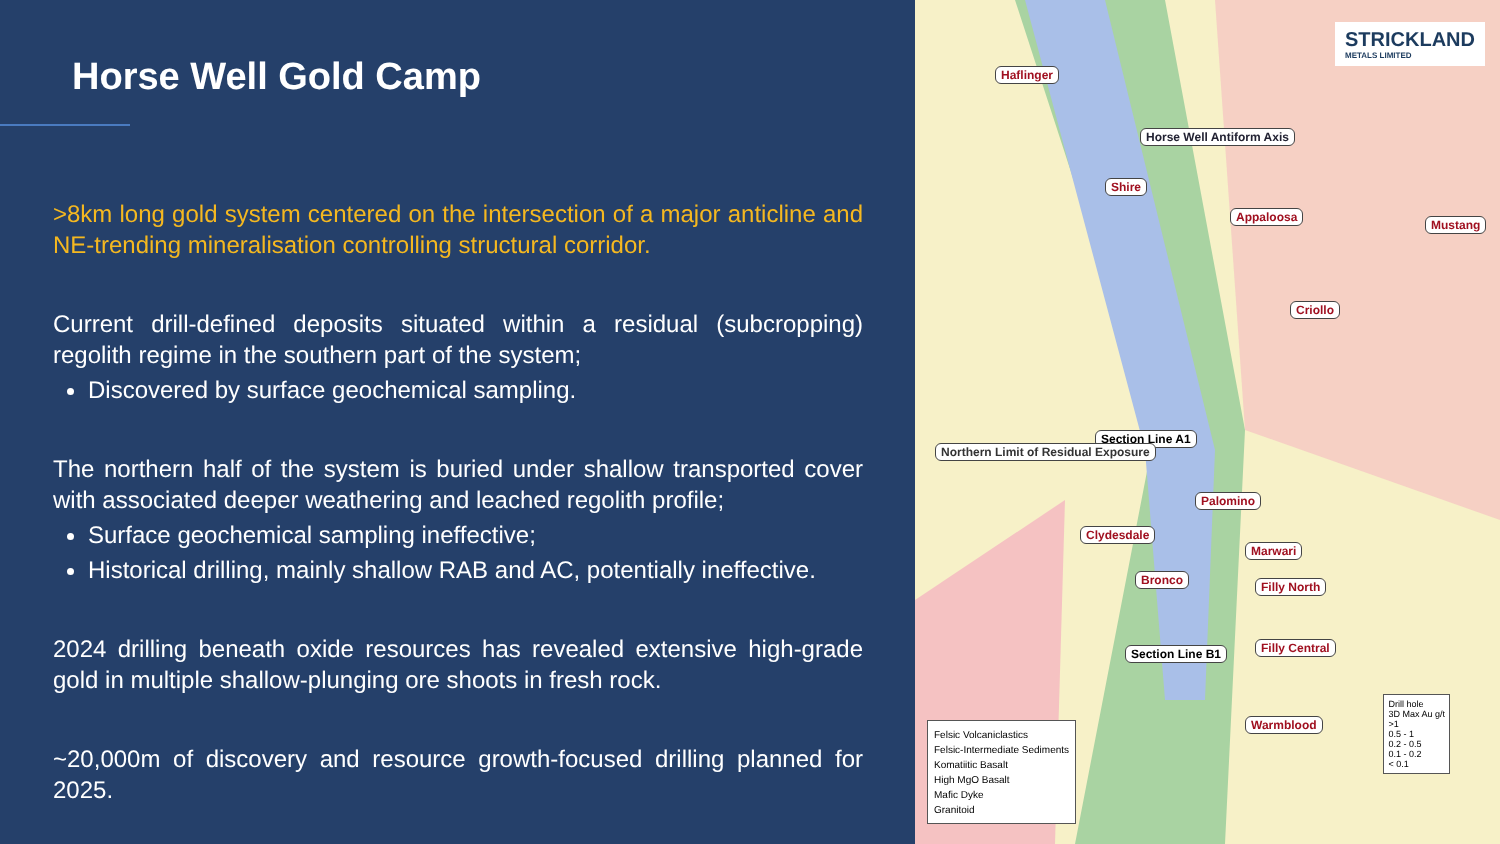Horse Well Gold Camp
>8km long gold system centered on the intersection of a major anticline and NE-trending mineralisation controlling structural corridor.
Current drill-defined deposits situated within a residual (subcropping) regolith regime in the southern part of the system;
Discovered by surface geochemical sampling.
The northern half of the system is buried under shallow transported cover with associated deeper weathering and leached regolith profile;
Surface geochemical sampling ineffective;
Historical drilling, mainly shallow RAB and AC, potentially ineffective.
2024 drilling beneath oxide resources has revealed extensive high-grade gold in multiple shallow-plunging ore shoots in fresh rock.
~20,000m of discovery and resource growth-focused drilling planned for 2025.
STRICKLAND
METALS LIMITED
Haflinger
Horse Well Antiform Axis
Shire
Appaloosa
Mustang
Criollo
Section Line A1
Northern Limit of Residual Exposure
Palomino
Clydesdale
Marwari
Bronco Filly North
Section Line B1 Filly Central
Warmblood
Felsic Volcaniclastics
Felsic-Intermediate Sediments
Komatiitic Basalt
High MgO Basalt
Mafic Dyke
Granitoid
Drill hole
3D Max Au g/t
>1
0.5 - 1
0.2 - 0.5
0.1 - 0.2
< 0.1